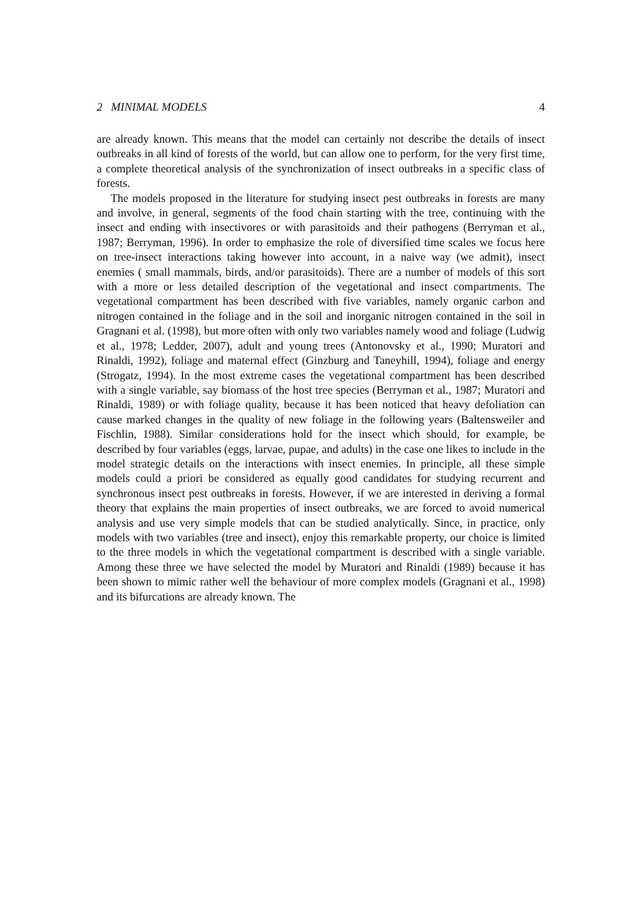2 MINIMAL MODELS 4
are already known. This means that the model can certainly not describe the details of insect outbreaks in all kind of forests of the world, but can allow one to perform, for the very first time, a complete theoretical analysis of the synchronization of insect outbreaks in a specific class of forests.
The models proposed in the literature for studying insect pest outbreaks in forests are many and involve, in general, segments of the food chain starting with the tree, continuing with the insect and ending with insectivores or with parasitoids and their pathogens (Berryman et al., 1987; Berryman, 1996). In order to emphasize the role of diversified time scales we focus here on tree-insect interactions taking however into account, in a naive way (we admit), insect enemies ( small mammals, birds, and/or parasitoids). There are a number of models of this sort with a more or less detailed description of the vegetational and insect compartments. The vegetational compartment has been described with five variables, namely organic carbon and nitrogen contained in the foliage and in the soil and inorganic nitrogen contained in the soil in Gragnani et al. (1998), but more often with only two variables namely wood and foliage (Ludwig et al., 1978; Ledder, 2007), adult and young trees (Antonovsky et al., 1990; Muratori and Rinaldi, 1992), foliage and maternal effect (Ginzburg and Taneyhill, 1994), foliage and energy (Strogatz, 1994). In the most extreme cases the vegetational compartment has been described with a single variable, say biomass of the host tree species (Berryman et al., 1987; Muratori and Rinaldi, 1989) or with foliage quality, because it has been noticed that heavy defoliation can cause marked changes in the quality of new foliage in the following years (Baltensweiler and Fischlin, 1988). Similar considerations hold for the insect which should, for example, be described by four variables (eggs, larvae, pupae, and adults) in the case one likes to include in the model strategic details on the interactions with insect enemies. In principle, all these simple models could a priori be considered as equally good candidates for studying recurrent and synchronous insect pest outbreaks in forests. However, if we are interested in deriving a formal theory that explains the main properties of insect outbreaks, we are forced to avoid numerical analysis and use very simple models that can be studied analytically. Since, in practice, only models with two variables (tree and insect), enjoy this remarkable property, our choice is limited to the three models in which the vegetational compartment is described with a single variable. Among these three we have selected the model by Muratori and Rinaldi (1989) because it has been shown to mimic rather well the behaviour of more complex models (Gragnani et al., 1998) and its bifurcations are already known. The